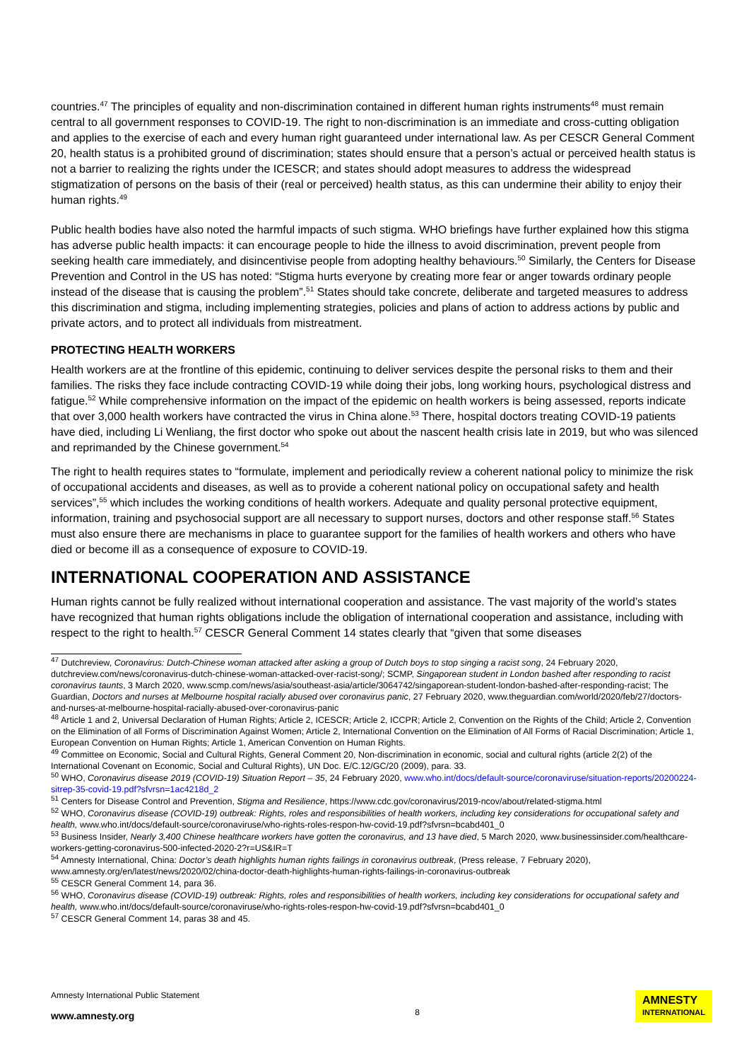countries.<sup>47</sup> The principles of equality and non-discrimination contained in different human rights instruments<sup>48</sup> must remain central to all government responses to COVID-19. The right to non-discrimination is an immediate and cross-cutting obligation and applies to the exercise of each and every human right guaranteed under international law. As per CESCR General Comment 20, health status is a prohibited ground of discrimination; states should ensure that a person’s actual or perceived health status is not a barrier to realizing the rights under the ICESCR; and states should adopt measures to address the widespread stigmatization of persons on the basis of their (real or perceived) health status, as this can undermine their ability to enjoy their human rights.<sup>49</sup>
Public health bodies have also noted the harmful impacts of such stigma. WHO briefings have further explained how this stigma has adverse public health impacts: it can encourage people to hide the illness to avoid discrimination, prevent people from seeking health care immediately, and disincentivise people from adopting healthy behaviours.<sup>50</sup> Similarly, the Centers for Disease Prevention and Control in the US has noted: “Stigma hurts everyone by creating more fear or anger towards ordinary people instead of the disease that is causing the problem”.<sup>51</sup> States should take concrete, deliberate and targeted measures to address this discrimination and stigma, including implementing strategies, policies and plans of action to address actions by public and private actors, and to protect all individuals from mistreatment.
PROTECTING HEALTH WORKERS
Health workers are at the frontline of this epidemic, continuing to deliver services despite the personal risks to them and their families. The risks they face include contracting COVID-19 while doing their jobs, long working hours, psychological distress and fatigue.<sup>52</sup> While comprehensive information on the impact of the epidemic on health workers is being assessed, reports indicate that over 3,000 health workers have contracted the virus in China alone.<sup>53</sup> There, hospital doctors treating COVID-19 patients have died, including Li Wenliang, the first doctor who spoke out about the nascent health crisis late in 2019, but who was silenced and reprimanded by the Chinese government.<sup>54</sup>
The right to health requires states to “formulate, implement and periodically review a coherent national policy to minimize the risk of occupational accidents and diseases, as well as to provide a coherent national policy on occupational safety and health services”,<sup>55</sup> which includes the working conditions of health workers. Adequate and quality personal protective equipment, information, training and psychosocial support are all necessary to support nurses, doctors and other response staff.<sup>56</sup> States must also ensure there are mechanisms in place to guarantee support for the families of health workers and others who have died or become ill as a consequence of exposure to COVID-19.
INTERNATIONAL COOPERATION AND ASSISTANCE
Human rights cannot be fully realized without international cooperation and assistance. The vast majority of the world’s states have recognized that human rights obligations include the obligation of international cooperation and assistance, including with respect to the right to health.<sup>57</sup> CESCR General Comment 14 states clearly that “given that some diseases
<sup>47</sup> Dutchreview, Coronavirus: Dutch-Chinese woman attacked after asking a group of Dutch boys to stop singing a racist song, 24 February 2020, dutchreview.com/news/coronavirus-dutch-chinese-woman-attacked-over-racist-song/; SCMP, Singaporean student in London bashed after responding to racist coronavirus taunts, 3 March 2020, www.scmp.com/news/asia/southeast-asia/article/3064742/singaporean-student-london-bashed-after-responding-racist; The Guardian, Doctors and nurses at Melbourne hospital racially abused over coronavirus panic, 27 February 2020, www.theguardian.com/world/2020/feb/27/doctors-and-nurses-at-melbourne-hospital-racially-abused-over-coronavirus-panic
<sup>48</sup> Article 1 and 2, Universal Declaration of Human Rights; Article 2, ICESCR; Article 2, ICCPR; Article 2, Convention on the Rights of the Child; Article 2, Convention on the Elimination of all Forms of Discrimination Against Women; Article 2, International Convention on the Elimination of All Forms of Racial Discrimination; Article 1, European Convention on Human Rights; Article 1, American Convention on Human Rights.
<sup>49</sup> Committee on Economic, Social and Cultural Rights, General Comment 20, Non-discrimination in economic, social and cultural rights (article 2(2) of the International Covenant on Economic, Social and Cultural Rights), UN Doc. E/C.12/GC/20 (2009), para. 33.
<sup>50</sup> WHO, Coronavirus disease 2019 (COVID-19) Situation Report – 35, 24 February 2020, www.who.int/docs/default-source/coronaviruse/situation-reports/20200224-sitrep-35-covid-19.pdf?sfvrsn=1ac4218d_2
<sup>51</sup> Centers for Disease Control and Prevention, Stigma and Resilience, https://www.cdc.gov/coronavirus/2019-ncov/about/related-stigma.html
<sup>52</sup> WHO, Coronavirus disease (COVID-19) outbreak: Rights, roles and responsibilities of health workers, including key considerations for occupational safety and health, www.who.int/docs/default-source/coronaviruse/who-rights-roles-respon-hw-covid-19.pdf?sfvrsn=bcabd401_0
<sup>53</sup> Business Insider, Nearly 3,400 Chinese healthcare workers have gotten the coronavirus, and 13 have died, 5 March 2020, www.businessinsider.com/healthcare-workers-getting-coronavirus-500-infected-2020-2?r=US&IR=T
<sup>54</sup> Amnesty International, China: Doctor’s death highlights human rights failings in coronavirus outbreak, (Press release, 7 February 2020), www.amnesty.org/en/latest/news/2020/02/china-doctor-death-highlights-human-rights-failings-in-coronavirus-outbreak
<sup>55</sup> CESCR General Comment 14, para 36.
<sup>56</sup> WHO, Coronavirus disease (COVID-19) outbreak: Rights, roles and responsibilities of health workers, including key considerations for occupational safety and health, www.who.int/docs/default-source/coronaviruse/who-rights-roles-respon-hw-covid-19.pdf?sfvrsn=bcabd401_0
<sup>57</sup> CESCR General Comment 14, paras 38 and 45.
Amnesty International Public Statement
www.amnesty.org
8
AMNESTY
INTERNATIONAL